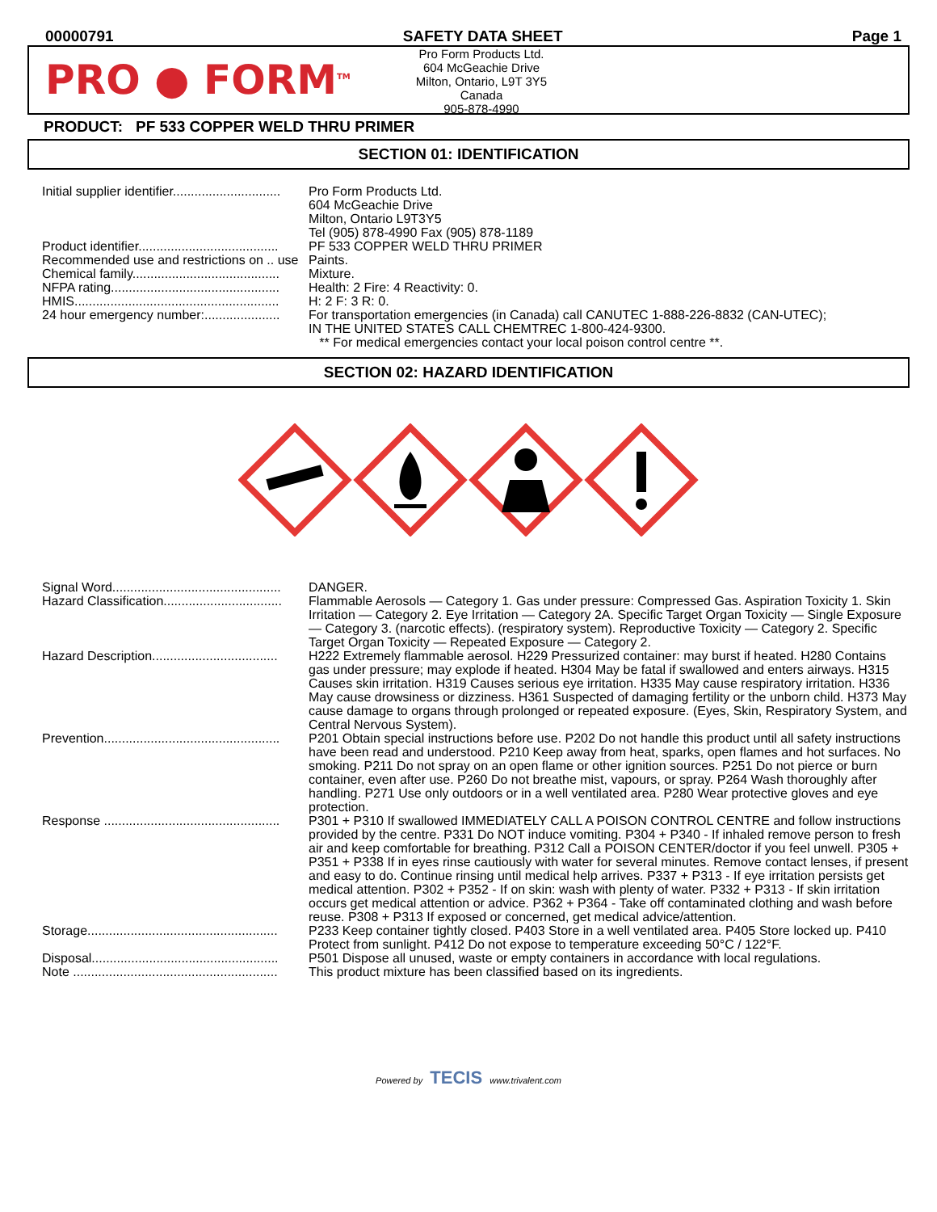00000791 SAFETY DATA SHEET Page 1
PRO ● FORM<sup>TM</sup>
Pro Form Products Ltd.
604 McGeachie Drive
Milton, Ontario, L9T 3Y5
Canada
905-878-4990
PRODUCT: PF 533 COPPER WELD THRU PRIMER
SECTION 01: IDENTIFICATION
| Initial supplier identifier.............................. | Pro Form Products Ltd. 604 McGeachie Drive Milton, Ontario L9T3Y5 Tel (905) 878-4990 Fax (905) 878-1189 |
| Product identifier....................................... | PF 533 COPPER WELD THRU PRIMER |
| Recommended use and restrictions on .. use | Paints. |
| Chemical family......................................... | Mixture. |
| NFPA rating............................................... | Health: 2 Fire: 4 Reactivity: 0. |
| HMIS......................................................... | H: 2 F: 3 R: 0. |
| 24 hour emergency number:..................... | For transportation emergencies (in Canada) call CANUTEC 1-888-226-8832 (CAN-UTEC); IN THE UNITED STATES CALL CHEMTREC 1-800-424-9300. ** For medical emergencies contact your local poison control centre **. |
SECTION 02: HAZARD IDENTIFICATION
| Signal Word............................................... | DANGER. |
| Hazard Classification................................. | Flammable Aerosols — Category 1. Gas under pressure: Compressed Gas. Aspiration Toxicity 1. Skin Irritation — Category 2. Eye Irritation — Category 2A. Specific Target Organ Toxicity — Single Exposure — Category 3. (narcotic effects). (respiratory system). Reproductive Toxicity — Category 2. Specific Target Organ Toxicity — Repeated Exposure — Category 2. |
| Hazard Description................................... | H222 Extremely flammable aerosol. H229 Pressurized container: may burst if heated. H280 Contains gas under pressure; may explode if heated. H304 May be fatal if swallowed and enters airways. H315 Causes skin irritation. H319 Causes serious eye irritation. H335 May cause respiratory irritation. H336 May cause drowsiness or dizziness. H361 Suspected of damaging fertility or the unborn child. H373 May cause damage to organs through prolonged or repeated exposure. (Eyes, Skin, Respiratory System, and Central Nervous System). |
| Prevention................................................. | P201 Obtain special instructions before use. P202 Do not handle this product until all safety instructions have been read and understood. P210 Keep away from heat, sparks, open flames and hot surfaces. No smoking. P211 Do not spray on an open flame or other ignition sources. P251 Do not pierce or burn container, even after use. P260 Do not breathe mist, vapours, or spray. P264 Wash thoroughly after handling. P271 Use only outdoors or in a well ventilated area. P280 Wear protective gloves and eye protection. |
| Response ................................................. | P301 + P310 If swallowed IMMEDIATELY CALL A POISON CONTROL CENTRE and follow instructions provided by the centre. P331 Do NOT induce vomiting. P304 + P340 - If inhaled remove person to fresh air and keep comfortable for breathing. P312 Call a POISON CENTER/doctor if you feel unwell. P305 + P351 + P338 If in eyes rinse cautiously with water for several minutes. Remove contact lenses, if present and easy to do. Continue rinsing until medical help arrives. P337 + P313 - If eye irritation persists get medical attention. P302 + P352 - If on skin: wash with plenty of water. P332 + P313 - If skin irritation occurs get medical attention or advice. P362 + P364 - Take off contaminated clothing and wash before reuse. P308 + P313 If exposed or concerned, get medical advice/attention. |
| Storage..................................................... | P233 Keep container tightly closed. P403 Store in a well ventilated area. P405 Store locked up. P410 Protect from sunlight. P412 Do not expose to temperature exceeding 50°C / 122°F. |
| Disposal.................................................... | P501 Dispose all unused, waste or empty containers in accordance with local regulations. |
| Note ......................................................... | This product mixture has been classified based on its ingredients. |
Powered by TECIS www.trivalent.com